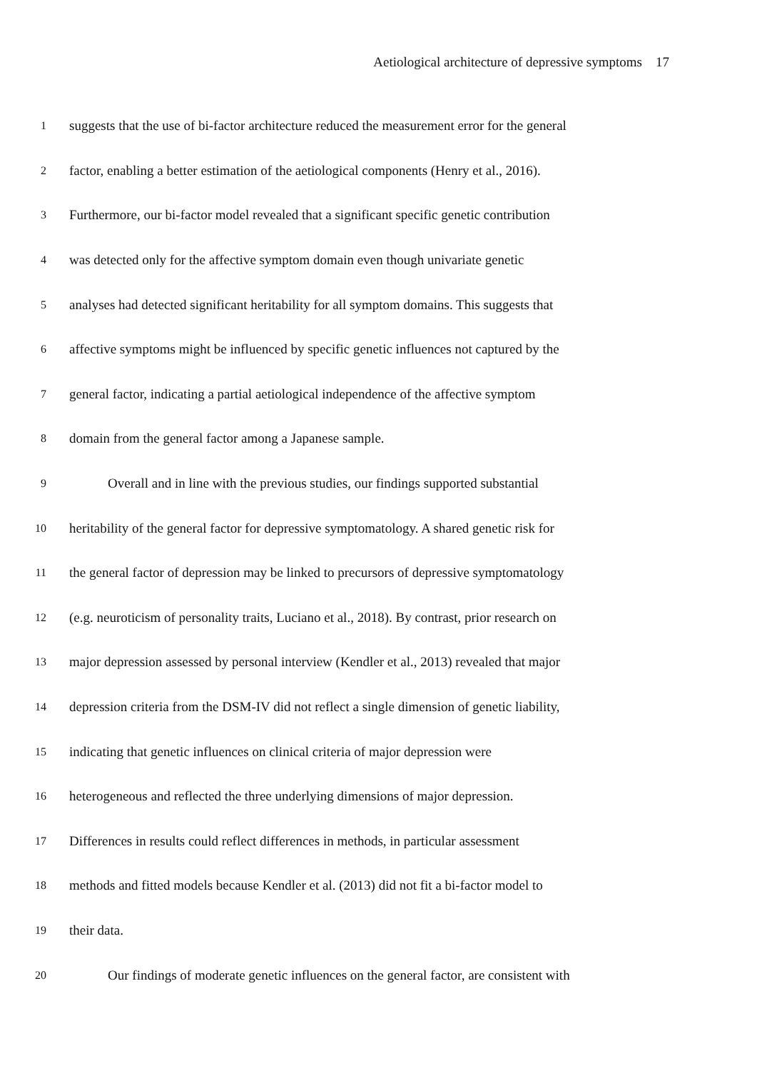Aetiological architecture of depressive symptoms 17
1 suggests that the use of bi-factor architecture reduced the measurement error for the general
2 factor, enabling a better estimation of the aetiological components (Henry et al., 2016).
3 Furthermore, our bi-factor model revealed that a significant specific genetic contribution
4 was detected only for the affective symptom domain even though univariate genetic
5 analyses had detected significant heritability for all symptom domains. This suggests that
6 affective symptoms might be influenced by specific genetic influences not captured by the
7 general factor, indicating a partial aetiological independence of the affective symptom
8 domain from the general factor among a Japanese sample.
9 Overall and in line with the previous studies, our findings supported substantial
10 heritability of the general factor for depressive symptomatology. A shared genetic risk for
11 the general factor of depression may be linked to precursors of depressive symptomatology
12 (e.g. neuroticism of personality traits, Luciano et al., 2018). By contrast, prior research on
13 major depression assessed by personal interview (Kendler et al., 2013) revealed that major
14 depression criteria from the DSM-IV did not reflect a single dimension of genetic liability,
15 indicating that genetic influences on clinical criteria of major depression were
16 heterogeneous and reflected the three underlying dimensions of major depression.
17 Differences in results could reflect differences in methods, in particular assessment
18 methods and fitted models because Kendler et al. (2013) did not fit a bi-factor model to
19 their data.
20 Our findings of moderate genetic influences on the general factor, are consistent with